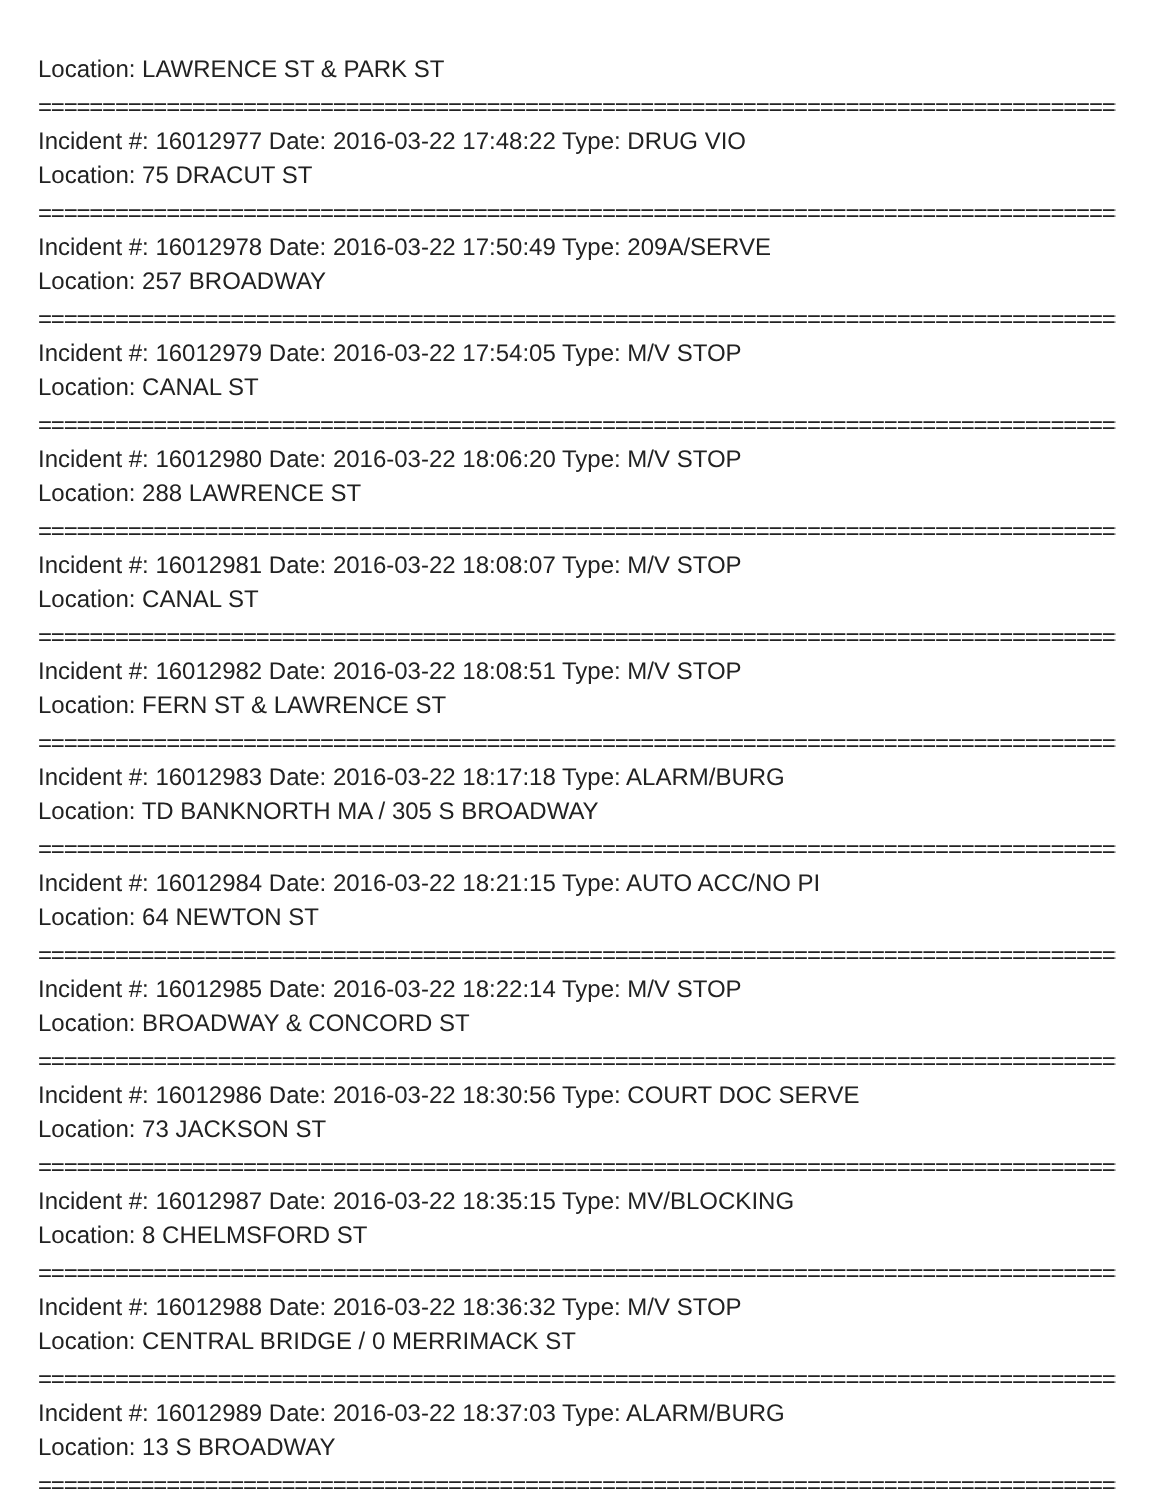Location: LAWRENCE ST & PARK ST
=======================================================================================================================
Incident #: 16012977 Date: 2016-03-22 17:48:22 Type: DRUG VIO
Location: 75 DRACUT ST
=======================================================================================================================
Incident #: 16012978 Date: 2016-03-22 17:50:49 Type: 209A/SERVE
Location: 257 BROADWAY
=======================================================================================================================
Incident #: 16012979 Date: 2016-03-22 17:54:05 Type: M/V STOP
Location: CANAL ST
=======================================================================================================================
Incident #: 16012980 Date: 2016-03-22 18:06:20 Type: M/V STOP
Location: 288 LAWRENCE ST
=======================================================================================================================
Incident #: 16012981 Date: 2016-03-22 18:08:07 Type: M/V STOP
Location: CANAL ST
=======================================================================================================================
Incident #: 16012982 Date: 2016-03-22 18:08:51 Type: M/V STOP
Location: FERN ST & LAWRENCE ST
=======================================================================================================================
Incident #: 16012983 Date: 2016-03-22 18:17:18 Type: ALARM/BURG
Location: TD BANKNORTH MA / 305 S BROADWAY
=======================================================================================================================
Incident #: 16012984 Date: 2016-03-22 18:21:15 Type: AUTO ACC/NO PI
Location: 64 NEWTON ST
=======================================================================================================================
Incident #: 16012985 Date: 2016-03-22 18:22:14 Type: M/V STOP
Location: BROADWAY & CONCORD ST
=======================================================================================================================
Incident #: 16012986 Date: 2016-03-22 18:30:56 Type: COURT DOC SERVE
Location: 73 JACKSON ST
=======================================================================================================================
Incident #: 16012987 Date: 2016-03-22 18:35:15 Type: MV/BLOCKING
Location: 8 CHELMSFORD ST
=======================================================================================================================
Incident #: 16012988 Date: 2016-03-22 18:36:32 Type: M/V STOP
Location: CENTRAL BRIDGE / 0 MERRIMACK ST
=======================================================================================================================
Incident #: 16012989 Date: 2016-03-22 18:37:03 Type: ALARM/BURG
Location: 13 S BROADWAY
=======================================================================================================================